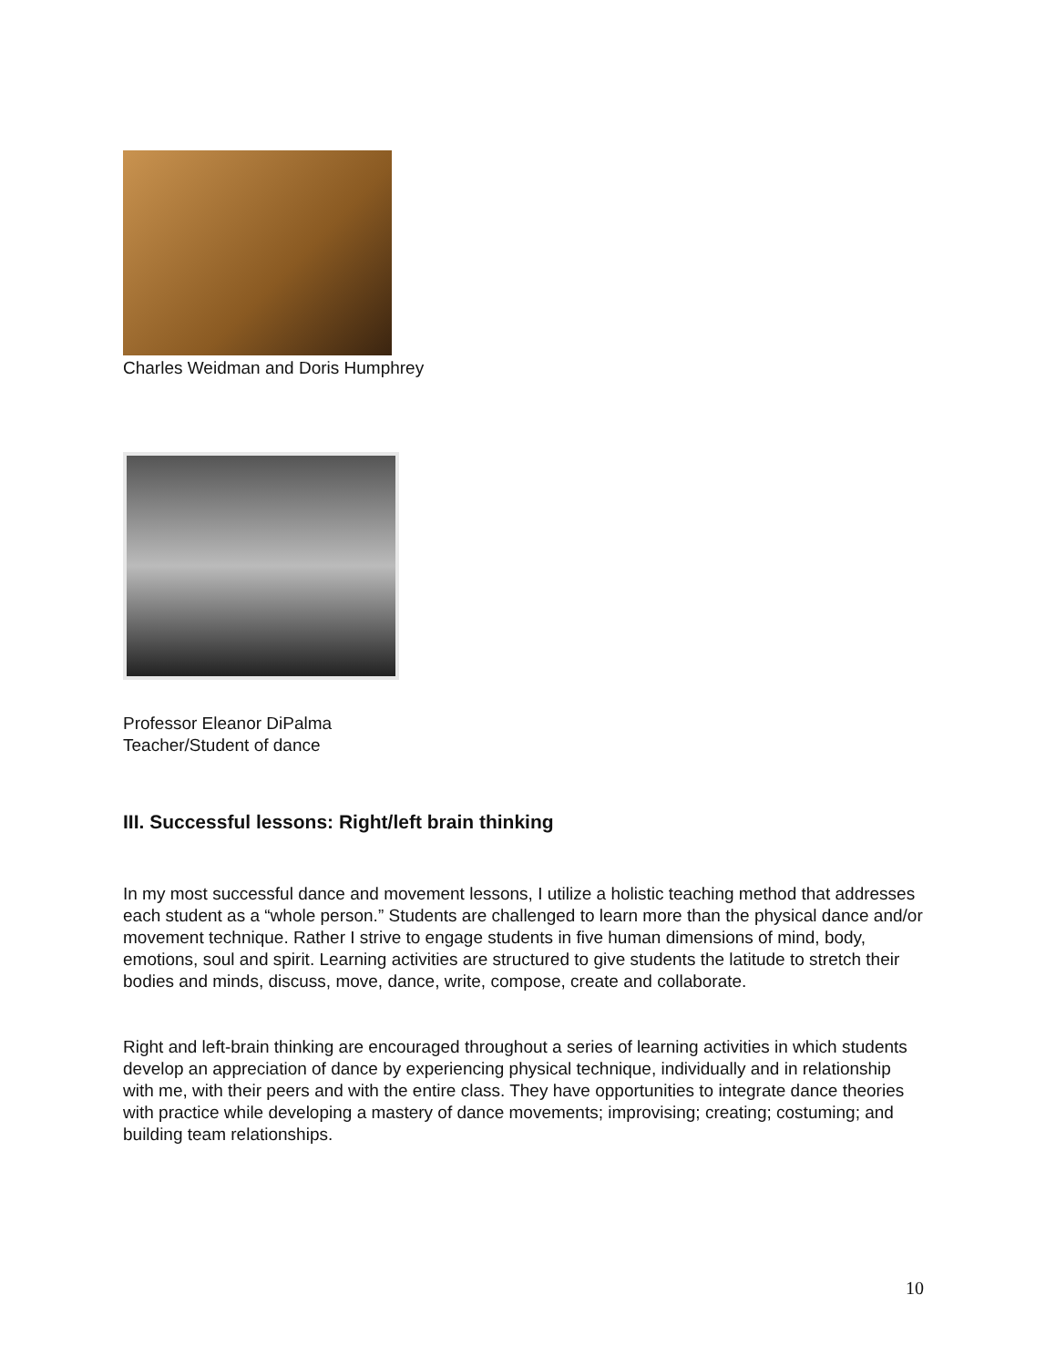Charles Weidman and Doris Humphrey
Professor Eleanor DiPalma
Teacher/Student of dance
III. Successful lessons: Right/left brain thinking
In my most successful dance and movement lessons, I utilize a holistic teaching method that addresses each student as a “whole person.” Students are challenged to learn more than the physical dance and/or movement technique. Rather I strive to engage students in five human dimensions of mind, body, emotions, soul and spirit. Learning activities are structured to give students the latitude to stretch their bodies and minds, discuss, move, dance, write, compose, create and collaborate.
Right and left-brain thinking are encouraged throughout a series of learning activities in which students develop an appreciation of dance by experiencing physical technique, individually and in relationship with me, with their peers and with the entire class. They have opportunities to integrate dance theories with practice while developing a mastery of dance movements; improvising; creating; costuming; and building team relationships.
10